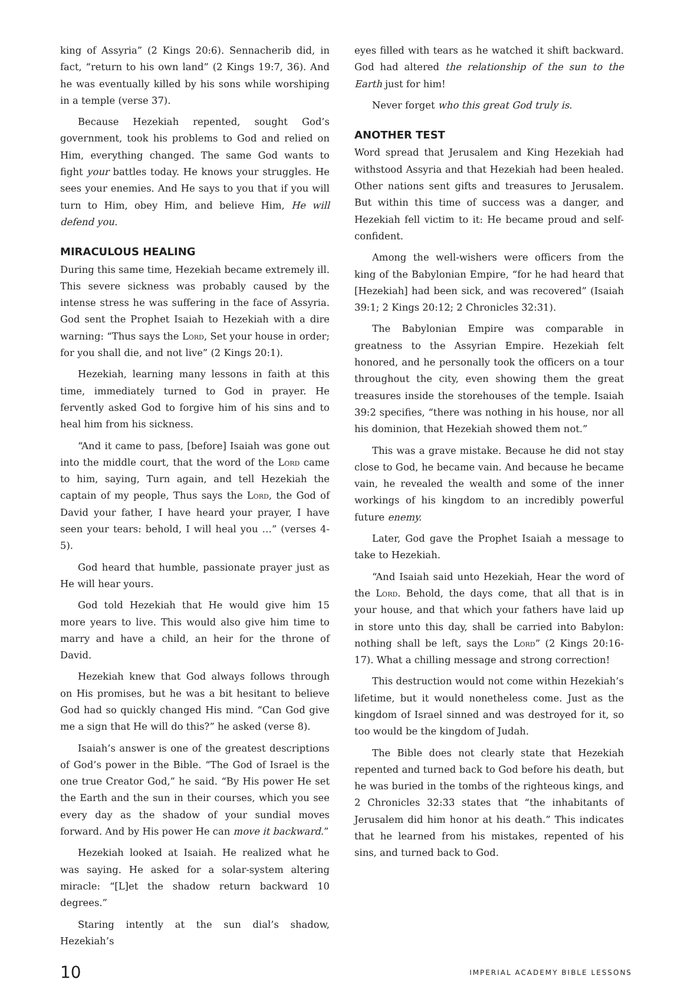king of Assyria” (2 Kings 20:6). Sennacherib did, in fact, “return to his own land” (2 Kings 19:7, 36). And he was eventually killed by his sons while worshiping in a temple (verse 37).
Because Hezekiah repented, sought God’s government, took his problems to God and relied on Him, everything changed. The same God wants to fight your battles today. He knows your struggles. He sees your enemies. And He says to you that if you will turn to Him, obey Him, and believe Him, He will defend you.
MIRACULOUS HEALING
During this same time, Hezekiah became extremely ill. This severe sickness was probably caused by the intense stress he was suffering in the face of Assyria. God sent the Prophet Isaiah to Hezekiah with a dire warning: “Thus says the Lord, Set your house in order; for you shall die, and not live” (2 Kings 20:1).
Hezekiah, learning many lessons in faith at this time, immediately turned to God in prayer. He fervently asked God to forgive him of his sins and to heal him from his sickness.
“And it came to pass, [before] Isaiah was gone out into the middle court, that the word of the Lord came to him, saying, Turn again, and tell Hezekiah the captain of my people, Thus says the Lord, the God of David your father, I have heard your prayer, I have seen your tears: behold, I will heal you …” (verses 4-5).
God heard that humble, passionate prayer just as He will hear yours.
God told Hezekiah that He would give him 15 more years to live. This would also give him time to marry and have a child, an heir for the throne of David.
Hezekiah knew that God always follows through on His promises, but he was a bit hesitant to believe God had so quickly changed His mind. “Can God give me a sign that He will do this?” he asked (verse 8).
Isaiah’s answer is one of the greatest descriptions of God’s power in the Bible. “The God of Israel is the one true Creator God,” he said. “By His power He set the Earth and the sun in their courses, which you see every day as the shadow of your sundial moves forward. And by His power He can move it backward.”
Hezekiah looked at Isaiah. He realized what he was saying. He asked for a solar-system altering miracle: “[L]et the shadow return backward 10 degrees.”
Staring intently at the sun dial’s shadow, Hezekiah’s
eyes filled with tears as he watched it shift backward. God had altered the relationship of the sun to the Earth just for him!
Never forget who this great God truly is.
ANOTHER TEST
Word spread that Jerusalem and King Hezekiah had withstood Assyria and that Hezekiah had been healed. Other nations sent gifts and treasures to Jerusalem. But within this time of success was a danger, and Hezekiah fell victim to it: He became proud and self-confident.
Among the well-wishers were officers from the king of the Babylonian Empire, “for he had heard that [Hezekiah] had been sick, and was recovered” (Isaiah 39:1; 2 Kings 20:12; 2 Chronicles 32:31).
The Babylonian Empire was comparable in greatness to the Assyrian Empire. Hezekiah felt honored, and he personally took the officers on a tour throughout the city, even showing them the great treasures inside the storehouses of the temple. Isaiah 39:2 specifies, “there was nothing in his house, nor all his dominion, that Hezekiah showed them not.”
This was a grave mistake. Because he did not stay close to God, he became vain. And because he became vain, he revealed the wealth and some of the inner workings of his kingdom to an incredibly powerful future enemy.
Later, God gave the Prophet Isaiah a message to take to Hezekiah.
“And Isaiah said unto Hezekiah, Hear the word of the Lord. Behold, the days come, that all that is in your house, and that which your fathers have laid up in store unto this day, shall be carried into Babylon: nothing shall be left, says the Lord” (2 Kings 20:16-17). What a chilling message and strong correction!
This destruction would not come within Hezekiah’s lifetime, but it would nonetheless come. Just as the kingdom of Israel sinned and was destroyed for it, so too would be the kingdom of Judah.
The Bible does not clearly state that Hezekiah repented and turned back to God before his death, but he was buried in the tombs of the righteous kings, and 2 Chronicles 32:33 states that “the inhabitants of Jerusalem did him honor at his death.” This indicates that he learned from his mistakes, repented of his sins, and turned back to God.
10 IMPERIAL ACADEMY BIBLE LESSONS